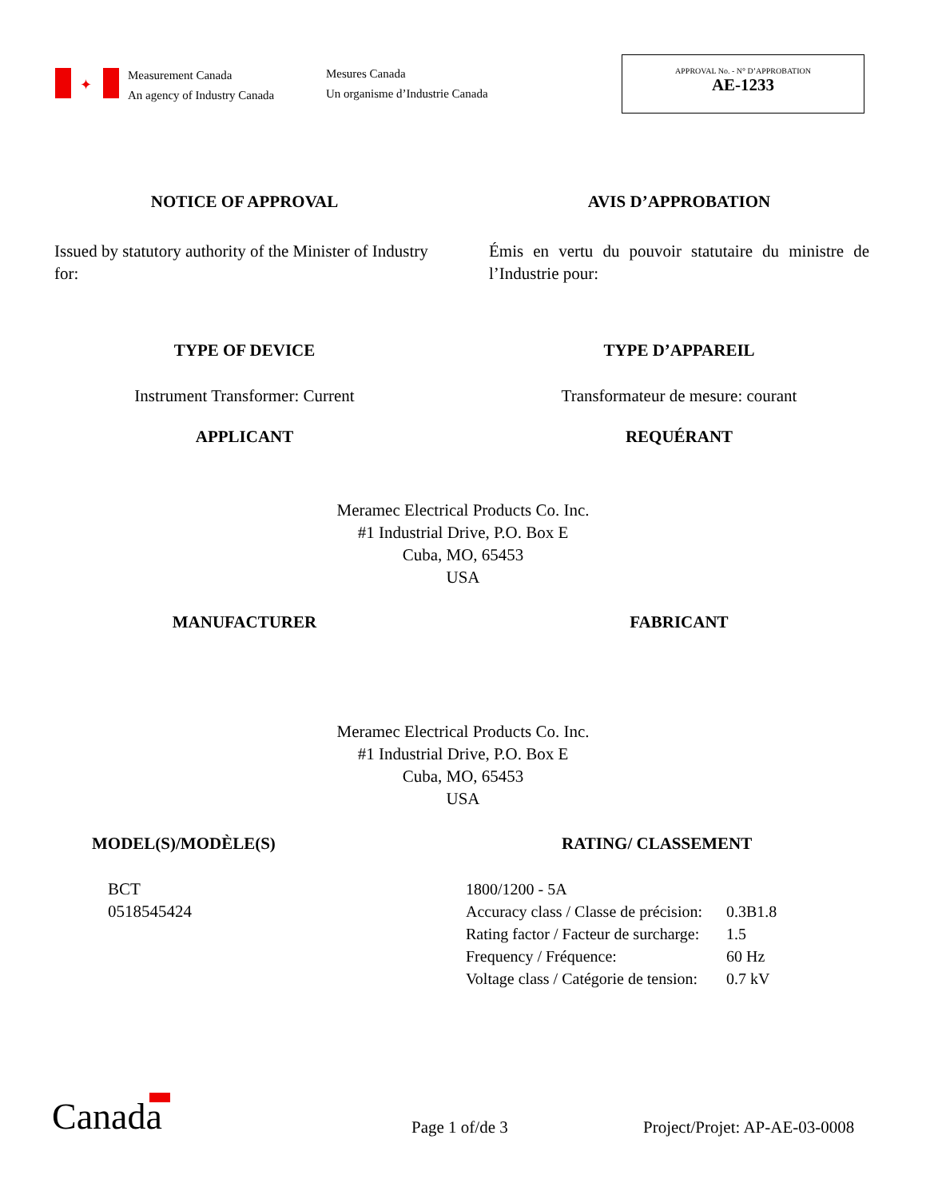✦
Measurement Canada
An agency of Industry Canada
Mesures Canada
Un organisme d’Industrie Canada
APPROVAL No. - N° D’APPROBATION
AE-1233
NOTICE OF APPROVAL AVIS D’APPROBATION
Issued by statutory authority of the Minister of Industry for:
Émis en vertu du pouvoir statutaire du ministre de l’Industrie pour:
TYPE OF DEVICE TYPE D’APPAREIL
Instrument Transformer: Current Transformateur de mesure: courant
APPLICANT REQUÉRANT
Meramec Electrical Products Co. Inc.
#1 Industrial Drive, P.O. Box E
Cuba, MO, 65453
USA
MANUFACTURER FABRICANT
Meramec Electrical Products Co. Inc.
#1 Industrial Drive, P.O. Box E
Cuba, MO, 65453
USA
MODEL(S)/MODÈLE(S)
BCT
0518545424
RATING/ CLASSEMENT
| 1800/1200 - 5A | |
| Accuracy class / Classe de précision: | 0.3B1.8 |
| Rating factor / Facteur de surcharge: | 1.5 |
| Frequency / Fréquence: | 60 Hz |
| Voltage class / Catégorie de tension: | 0.7 kV |
Canada
Page 1 of/de 3
Project/Projet: AP-AE-03-0008